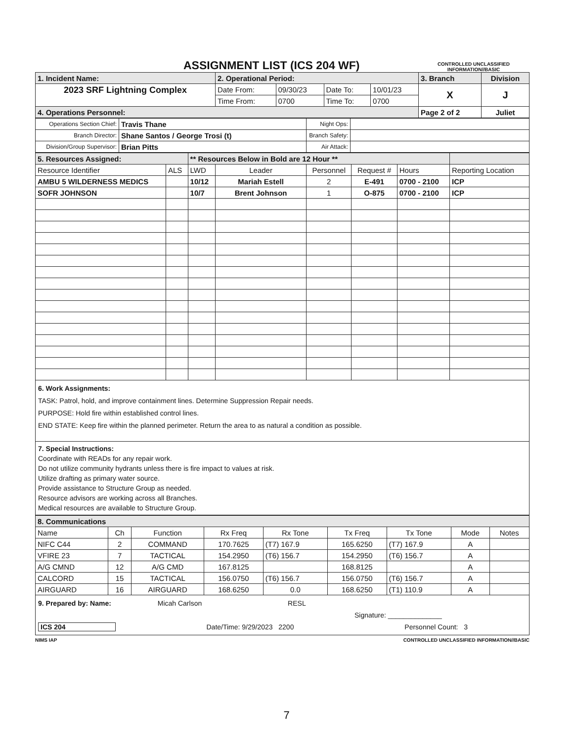ASSIGNMENT LIST (ICS 204 WF)
CONTROLLED UNCLASSIFIED
INFORMATION//BASIC
| 1. Incident Name: | 2. Operational Period: | | | | 3. Branch | Division |
| 2023 SRF Lightning Complex | Date From: | 09/30/23 | Date To: | 10/01/23 | X | J |
| | Time From: | 0700 | Time To: | 0700 | | |
| 4. Operations Personnel: | | | | | Page 2 of 2 | Juliet |
| Operations Section Chief: | Travis Thane | Night Ops: | |
| Branch Director: | Shane Santos / George Trosi (t) | Branch Safety: | |
| Division/Group Supervisor: | Brian Pitts | Air Attack: | |
| 5. Resources Assigned: | | ** Resources Below in Bold are 12 Hour ** | | | | | |
| Resource Identifier | ALS | LWD | Leader | Personnel | Request # | Hours | Reporting Location |
| AMBU 5 WILDERNESS MEDICS | | 10/12 | Mariah Estell | 2 | E-491 | 0700 - 2100 | ICP |
| SOFR JOHNSON | | 10/7 | Brent Johnson | 1 | O-875 | 0700 - 2100 | ICP |
6. Work Assignments:
TASK: Patrol, hold, and improve containment lines. Determine Suppression Repair needs.
PURPOSE: Hold fire within established control lines.
END STATE: Keep fire within the planned perimeter. Return the area to as natural a condition as possible.
7. Special Instructions:
Coordinate with READs for any repair work.
Do not utilize community hydrants unless there is fire impact to values at risk.
Utilize drafting as primary water source.
Provide assistance to Structure Group as needed.
Resource advisors are working across all Branches.
Medical resources are available to Structure Group.
| 8. Communications | | | | | | | | |
| Name | Ch | Function | Rx Freq | Rx Tone | Tx Freq | Tx Tone | Mode | Notes |
| NIFC C44 | 2 | COMMAND | 170.7625 | (T7) 167.9 | 165.6250 | (T7) 167.9 | A | |
| VFIRE 23 | 7 | TACTICAL | 154.2950 | (T6) 156.7 | 154.2950 | (T6) 156.7 | A | |
| A/G CMND | 12 | A/G CMD | 167.8125 | | 168.8125 | | A | |
| CALCORD | 15 | TACTICAL | 156.0750 | (T6) 156.7 | 156.0750 | (T6) 156.7 | A | |
| AIRGUARD | 16 | AIRGUARD | 168.6250 | 0.0 | 168.6250 | (T1) 110.9 | A | |
9. Prepared by: Name: Micah Carlson RESL
Signature: ______________
ICS 204 Date/Time: 9/29/2023 2200 Personnel Count: 3
NIMS IAP CONTROLLED UNCLASSIFIED INFORMATION//BASIC
7